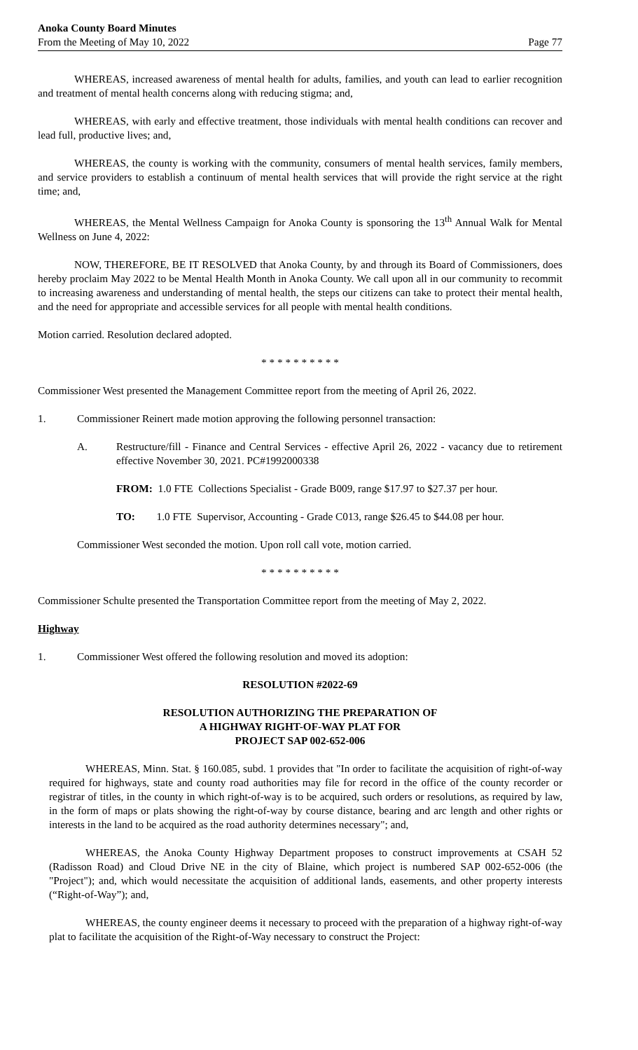Anoka County Board Minutes
From the Meeting of May 10, 2022
Page 77
WHEREAS, increased awareness of mental health for adults, families, and youth can lead to earlier recognition and treatment of mental health concerns along with reducing stigma; and,
WHEREAS, with early and effective treatment, those individuals with mental health conditions can recover and lead full, productive lives; and,
WHEREAS, the county is working with the community, consumers of mental health services, family members, and service providers to establish a continuum of mental health services that will provide the right service at the right time; and,
WHEREAS, the Mental Wellness Campaign for Anoka County is sponsoring the 13<sup>th</sup> Annual Walk for Mental Wellness on June 4, 2022:
NOW, THEREFORE, BE IT RESOLVED that Anoka County, by and through its Board of Commissioners, does hereby proclaim May 2022 to be Mental Health Month in Anoka County. We call upon all in our community to recommit to increasing awareness and understanding of mental health, the steps our citizens can take to protect their mental health, and the need for appropriate and accessible services for all people with mental health conditions.
Motion carried. Resolution declared adopted.
* * * * * * * * * *
Commissioner West presented the Management Committee report from the meeting of April 26, 2022.
1. Commissioner Reinert made motion approving the following personnel transaction:
A. Restructure/fill - Finance and Central Services - effective April 26, 2022 - vacancy due to retirement effective November 30, 2021. PC#1992000338
FROM: 1.0 FTE Collections Specialist - Grade B009, range $17.97 to $27.37 per hour.
TO: 1.0 FTE Supervisor, Accounting - Grade C013, range $26.45 to $44.08 per hour.
Commissioner West seconded the motion. Upon roll call vote, motion carried.
* * * * * * * * * *
Commissioner Schulte presented the Transportation Committee report from the meeting of May 2, 2022.
Highway
1. Commissioner West offered the following resolution and moved its adoption:
RESOLUTION #2022-69
RESOLUTION AUTHORIZING THE PREPARATION OF
A HIGHWAY RIGHT-OF-WAY PLAT FOR
PROJECT SAP 002-652-006
WHEREAS, Minn. Stat. § 160.085, subd. 1 provides that "In order to facilitate the acquisition of right-of-way required for highways, state and county road authorities may file for record in the office of the county recorder or registrar of titles, in the county in which right-of-way is to be acquired, such orders or resolutions, as required by law, in the form of maps or plats showing the right-of-way by course distance, bearing and arc length and other rights or interests in the land to be acquired as the road authority determines necessary"; and,
WHEREAS, the Anoka County Highway Department proposes to construct improvements at CSAH 52 (Radisson Road) and Cloud Drive NE in the city of Blaine, which project is numbered SAP 002-652-006 (the "Project"); and, which would necessitate the acquisition of additional lands, easements, and other property interests (“Right-of-Way”); and,
WHEREAS, the county engineer deems it necessary to proceed with the preparation of a highway right-of-way plat to facilitate the acquisition of the Right-of-Way necessary to construct the Project: